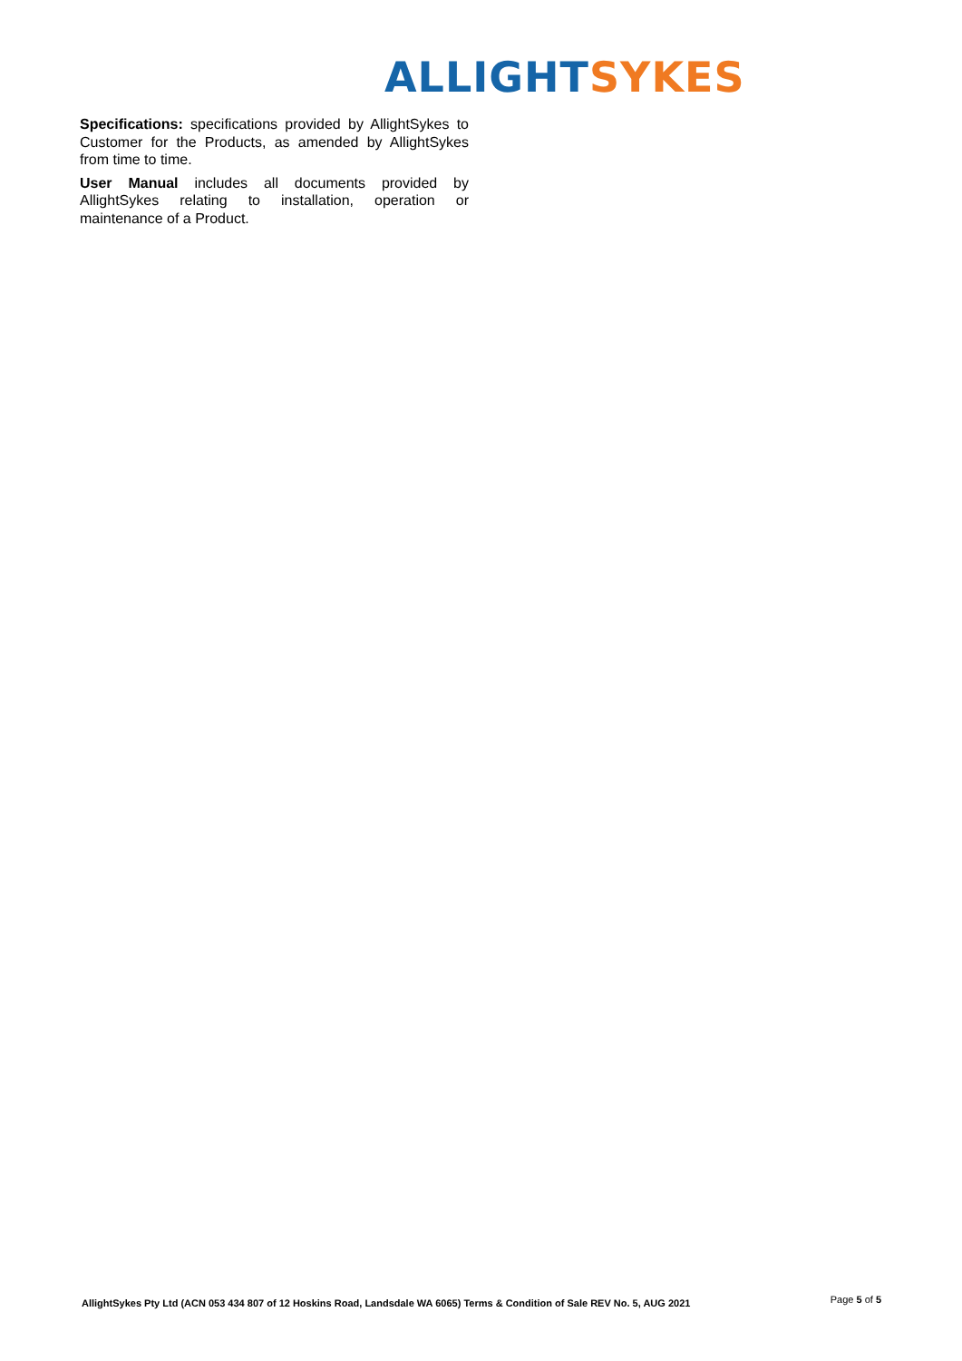ALLIGHT SYKES
Specifications: specifications provided by AllightSykes to Customer for the Products, as amended by AllightSykes from time to time.
User Manual includes all documents provided by AllightSykes relating to installation, operation or maintenance of a Product.
AllightSykes Pty Ltd (ACN 053 434 807 of 12 Hoskins Road, Landsdale WA 6065) Terms & Condition of Sale REV No. 5, AUG 2021 Page 5 of 5